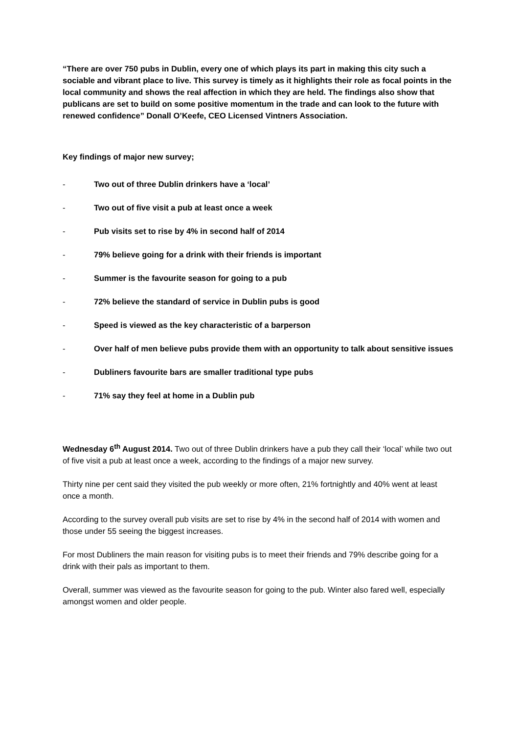“There are over 750 pubs in Dublin, every one of which plays its part in making this city such a sociable and vibrant place to live. This survey is timely as it highlights their role as focal points in the local community and shows the real affection in which they are held. The findings also show that publicans are set to build on some positive momentum in the trade and can look to the future with renewed confidence” Donall O’Keefe, CEO Licensed Vintners Association.
Key findings of major new survey;
- Two out of three Dublin drinkers have a ‘local’
- Two out of five visit a pub at least once a week
- Pub visits set to rise by 4% in second half of 2014
- 79% believe going for a drink with their friends is important
- Summer is the favourite season for going to a pub
- 72% believe the standard of service in Dublin pubs is good
- Speed is viewed as the key characteristic of a barperson
- Over half of men believe pubs provide them with an opportunity to talk about sensitive issues
- Dubliners favourite bars are smaller traditional type pubs
- 71% say they feel at home in a Dublin pub
Wednesday 6<sup>th</sup> August 2014. Two out of three Dublin drinkers have a pub they call their ‘local’ while two out of five visit a pub at least once a week, according to the findings of a major new survey.
Thirty nine per cent said they visited the pub weekly or more often, 21% fortnightly and 40% went at least once a month.
According to the survey overall pub visits are set to rise by 4% in the second half of 2014 with women and those under 55 seeing the biggest increases.
For most Dubliners the main reason for visiting pubs is to meet their friends and 79% describe going for a drink with their pals as important to them.
Overall, summer was viewed as the favourite season for going to the pub. Winter also fared well, especially amongst women and older people.